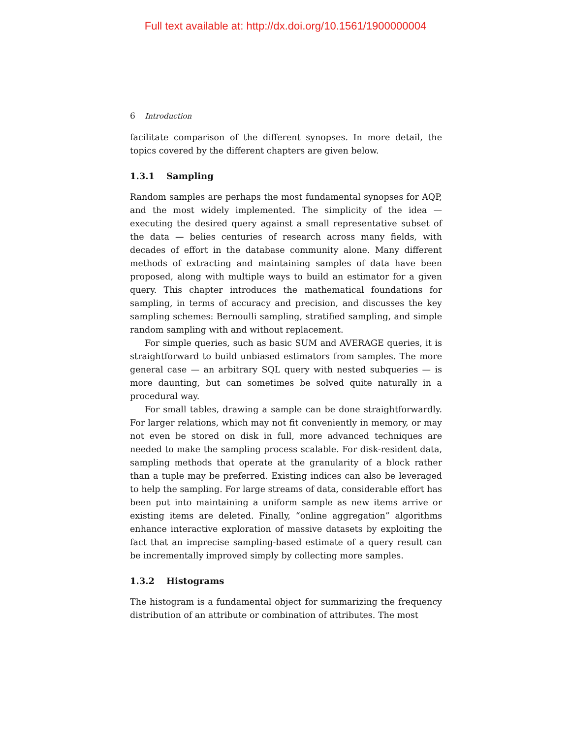Full text available at: http://dx.doi.org/10.1561/1900000004
6 Introduction
facilitate comparison of the different synopses. In more detail, the topics covered by the different chapters are given below.
1.3.1 Sampling
Random samples are perhaps the most fundamental synopses for AQP, and the most widely implemented. The simplicity of the idea — executing the desired query against a small representative subset of the data — belies centuries of research across many fields, with decades of effort in the database community alone. Many different methods of extracting and maintaining samples of data have been proposed, along with multiple ways to build an estimator for a given query. This chapter introduces the mathematical foundations for sampling, in terms of accuracy and precision, and discusses the key sampling schemes: Bernoulli sampling, stratified sampling, and simple random sampling with and without replacement.
For simple queries, such as basic SUM and AVERAGE queries, it is straightforward to build unbiased estimators from samples. The more general case — an arbitrary SQL query with nested subqueries — is more daunting, but can sometimes be solved quite naturally in a procedural way.
For small tables, drawing a sample can be done straightforwardly. For larger relations, which may not fit conveniently in memory, or may not even be stored on disk in full, more advanced techniques are needed to make the sampling process scalable. For disk-resident data, sampling methods that operate at the granularity of a block rather than a tuple may be preferred. Existing indices can also be leveraged to help the sampling. For large streams of data, considerable effort has been put into maintaining a uniform sample as new items arrive or existing items are deleted. Finally, “online aggregation” algorithms enhance interactive exploration of massive datasets by exploiting the fact that an imprecise sampling-based estimate of a query result can be incrementally improved simply by collecting more samples.
1.3.2 Histograms
The histogram is a fundamental object for summarizing the frequency distribution of an attribute or combination of attributes. The most